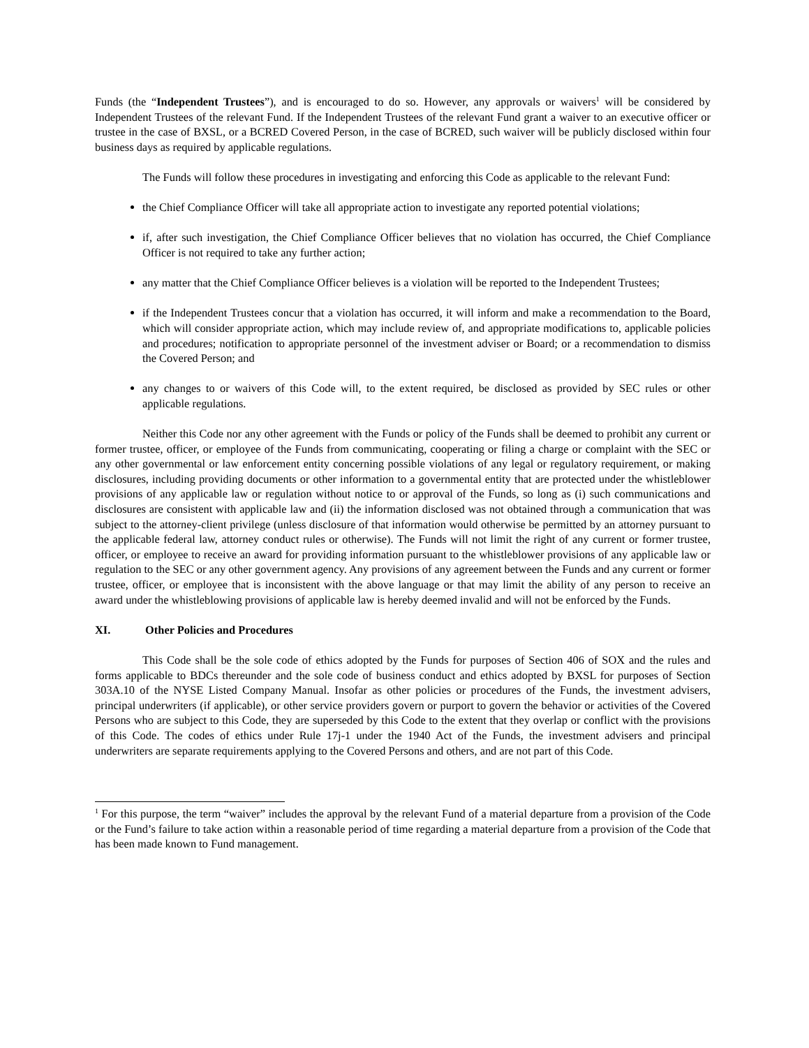Funds (the “Independent Trustees”), and is encouraged to do so. However, any approvals or waivers<sup>1</sup> will be considered by Independent Trustees of the relevant Fund. If the Independent Trustees of the relevant Fund grant a waiver to an executive officer or trustee in the case of BXSL, or a BCRED Covered Person, in the case of BCRED, such waiver will be publicly disclosed within four business days as required by applicable regulations.
The Funds will follow these procedures in investigating and enforcing this Code as applicable to the relevant Fund:
the Chief Compliance Officer will take all appropriate action to investigate any reported potential violations;
if, after such investigation, the Chief Compliance Officer believes that no violation has occurred, the Chief Compliance Officer is not required to take any further action;
any matter that the Chief Compliance Officer believes is a violation will be reported to the Independent Trustees;
if the Independent Trustees concur that a violation has occurred, it will inform and make a recommendation to the Board, which will consider appropriate action, which may include review of, and appropriate modifications to, applicable policies and procedures; notification to appropriate personnel of the investment adviser or Board; or a recommendation to dismiss the Covered Person; and
any changes to or waivers of this Code will, to the extent required, be disclosed as provided by SEC rules or other applicable regulations.
Neither this Code nor any other agreement with the Funds or policy of the Funds shall be deemed to prohibit any current or former trustee, officer, or employee of the Funds from communicating, cooperating or filing a charge or complaint with the SEC or any other governmental or law enforcement entity concerning possible violations of any legal or regulatory requirement, or making disclosures, including providing documents or other information to a governmental entity that are protected under the whistleblower provisions of any applicable law or regulation without notice to or approval of the Funds, so long as (i) such communications and disclosures are consistent with applicable law and (ii) the information disclosed was not obtained through a communication that was subject to the attorney-client privilege (unless disclosure of that information would otherwise be permitted by an attorney pursuant to the applicable federal law, attorney conduct rules or otherwise). The Funds will not limit the right of any current or former trustee, officer, or employee to receive an award for providing information pursuant to the whistleblower provisions of any applicable law or regulation to the SEC or any other government agency. Any provisions of any agreement between the Funds and any current or former trustee, officer, or employee that is inconsistent with the above language or that may limit the ability of any person to receive an award under the whistleblowing provisions of applicable law is hereby deemed invalid and will not be enforced by the Funds.
XI. Other Policies and Procedures
This Code shall be the sole code of ethics adopted by the Funds for purposes of Section 406 of SOX and the rules and forms applicable to BDCs thereunder and the sole code of business conduct and ethics adopted by BXSL for purposes of Section 303A.10 of the NYSE Listed Company Manual. Insofar as other policies or procedures of the Funds, the investment advisers, principal underwriters (if applicable), or other service providers govern or purport to govern the behavior or activities of the Covered Persons who are subject to this Code, they are superseded by this Code to the extent that they overlap or conflict with the provisions of this Code. The codes of ethics under Rule 17j-1 under the 1940 Act of the Funds, the investment advisers and principal underwriters are separate requirements applying to the Covered Persons and others, and are not part of this Code.
<sup>1</sup> For this purpose, the term “waiver” includes the approval by the relevant Fund of a material departure from a provision of the Code or the Fund’s failure to take action within a reasonable period of time regarding a material departure from a provision of the Code that has been made known to Fund management.